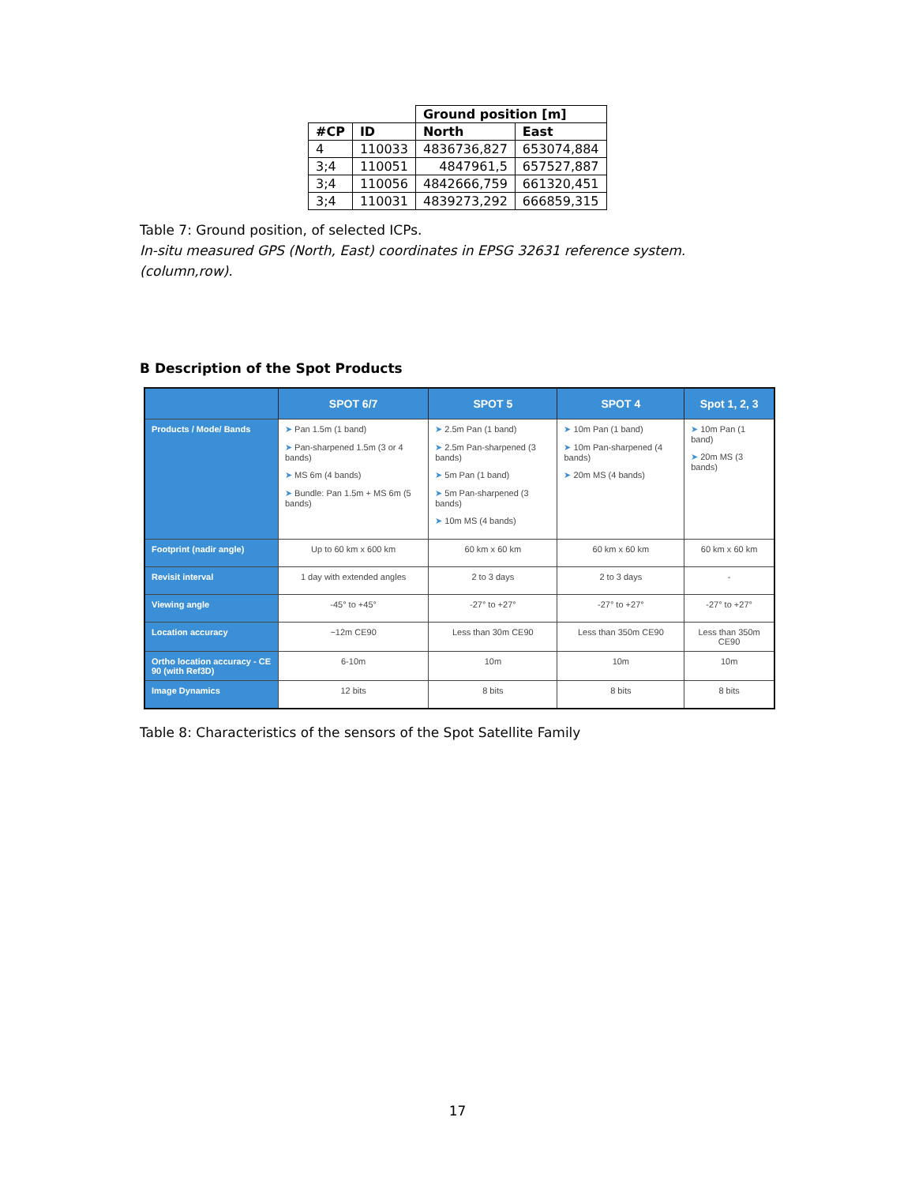| | | Ground position [m] | |
| --- | --- | --- | --- |
| #CP | ID | North | East |
| 4 | 110033 | 4836736,827 | 653074,884 |
| 3;4 | 110051 | 4847961,5 | 657527,887 |
| 3;4 | 110056 | 4842666,759 | 661320,451 |
| 3;4 | 110031 | 4839273,292 | 666859,315 |
Table 7: Ground position, of selected ICPs.
In-situ measured GPS (North, East) coordinates in EPSG 32631 reference system. (column,row).
B Description of the Spot Products
| | SPOT 6/7 | SPOT 5 | SPOT 4 | Spot 1, 2, 3 |
| --- | --- | --- | --- | --- |
| Products / Mode/ Bands | ➤ Pan 1.5m (1 band) ➤ Pan-sharpened 1.5m (3 or 4 bands) ➤ MS 6m (4 bands) ➤ Bundle: Pan 1.5m + MS 6m (5 bands) | ➤ 2.5m Pan (1 band) ➤ 2.5m Pan-sharpened (3 bands) ➤ 5m Pan (1 band) ➤ 5m Pan-sharpened (3 bands) ➤ 10m MS (4 bands) | ➤ 10m Pan (1 band) ➤ 10m Pan-sharpened (4 bands) ➤ 20m MS (4 bands) | ➤ 10m Pan (1 band) ➤ 20m MS (3 bands) |
| Footprint (nadir angle) | Up to 60 km x 600 km | 60 km x 60 km | 60 km x 60 km | 60 km x 60 km |
| Revisit interval | 1 day with extended angles | 2 to 3 days | 2 to 3 days | - |
| Viewing angle | -45° to +45° | -27° to +27° | -27° to +27° | -27° to +27° |
| Location accuracy | ~12m CE90 | Less than 30m CE90 | Less than 350m CE90 | Less than 350m CE90 |
| Ortho location accuracy - CE 90 (with Ref3D) | 6-10m | 10m | 10m | 10m |
| Image Dynamics | 12 bits | 8 bits | 8 bits | 8 bits |
Table 8: Characteristics of the sensors of the Spot Satellite Family
17